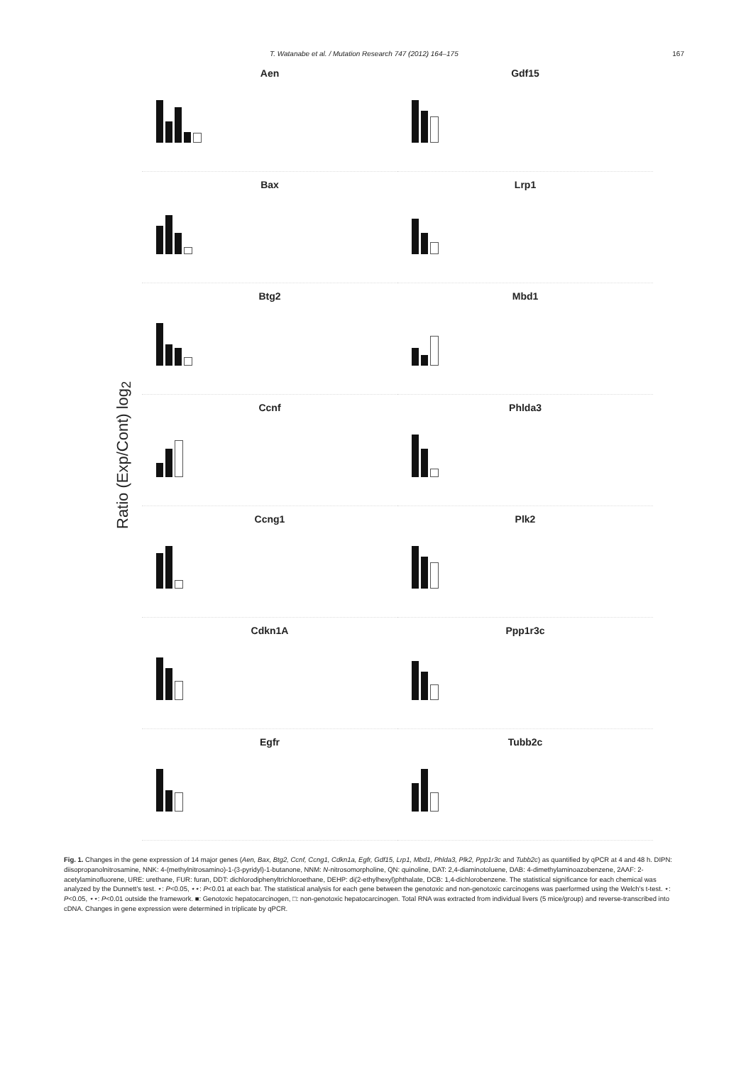T. Watanabe et al. / Mutation Research 747 (2012) 164–175 167
Ratio (Exp/Cont) log<sub>2</sub>
Aen
Bax
Btg2
Ccnf
Ccng1
Cdkn1A
Egfr
Gdf15
Lrp1
Mbd1
Phlda3
Plk2
Ppp1r3c
Tubb2c
Fig. 1. Changes in the gene expression of 14 major genes (Aen, Bax, Btg2, Ccnf, Ccng1, Cdkn1a, Egfr, Gdf15, Lrp1, Mbd1, Phlda3, Plk2, Ppp1r3c and Tubb2c) as quantified by qPCR at 4 and 48 h. DIPN: diisopropanolnitrosamine, NNK: 4-(methylnitrosamino)-1-(3-pyridyl)-1-butanone, NNM: N-nitrosomorpholine, QN: quinoline, DAT: 2,4-diaminotoluene, DAB: 4-dimethylaminoazobenzene, 2AAF: 2-acetylaminofluorene, URE: urethane, FUR: furan, DDT: dichlorodiphenyltrichloroethane, DEHP: di(2-ethylhexyl)phthalate, DCB: 1,4-dichlorobenzene. The statistical significance for each chemical was analyzed by the Dunnett's test. ⋆: P<0.05, ⋆⋆: P<0.01 at each bar. The statistical analysis for each gene between the genotoxic and non-genotoxic carcinogens was paerformed using the Welch's t-test. ⋆: P<0.05, ⋆⋆: P<0.01 outside the framework. ■: Genotoxic hepatocarcinogen, □: non-genotoxic hepatocarcinogen. Total RNA was extracted from individual livers (5 mice/group) and reverse-transcribed into cDNA. Changes in gene expression were determined in triplicate by qPCR.